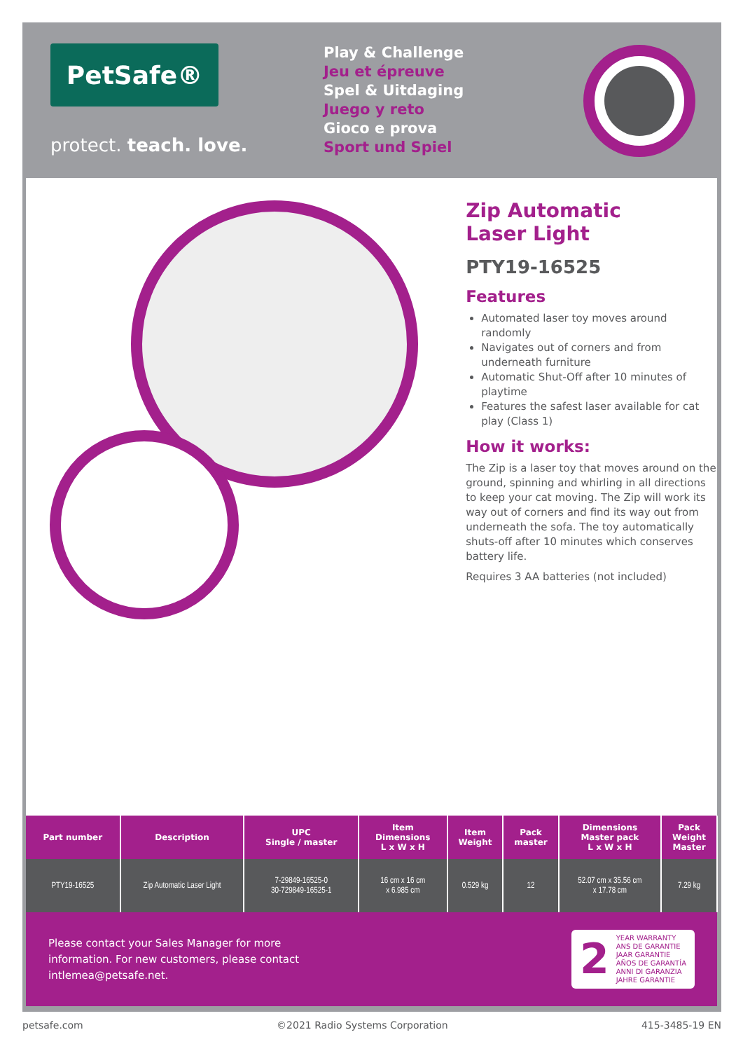PetSafe®
protect. teach. love.
Play & Challenge
Jeu et épreuve
Spel & Uitdaging
Juego y reto
Gioco e prova
Sport und Spiel
Zip Automatic
Laser Light
PTY19-16525
Features
Automated laser toy moves around randomly
Navigates out of corners and from underneath furniture
Automatic Shut-Off after 10 minutes of playtime
Features the safest laser available for cat play (Class 1)
How it works:
The Zip is a laser toy that moves around on the ground, spinning and whirling in all directions to keep your cat moving. The Zip will work its way out of corners and find its way out from underneath the sofa. The toy automatically shuts-off after 10 minutes which conserves battery life.
Requires 3 AA batteries (not included)
| Part number | Description | UPC Single / master | Item Dimensions L x W x H | Item Weight | Pack master | Dimensions Master pack L x W x H | Pack Weight Master |
| --- | --- | --- | --- | --- | --- | --- | --- |
| PTY19-16525 | Zip Automatic Laser Light | 7-29849-16525-0 30-729849-16525-1 | 16 cm x 16 cm x 6.985 cm | 0.529 kg | 12 | 52.07 cm x 35.56 cm x 17.78 cm | 7.29 kg |
Please contact your Sales Manager for more
information. For new customers, please contact
intlemea@petsafe.net.
2
YEAR WARRANTY
ANS DE GARANTIE
JAAR GARANTIE
AÑOS DE GARANTÍA
ANNI DI GARANZIA
JAHRE GARANTIE
petsafe.com ©2021 Radio Systems Corporation 415-3485-19 EN